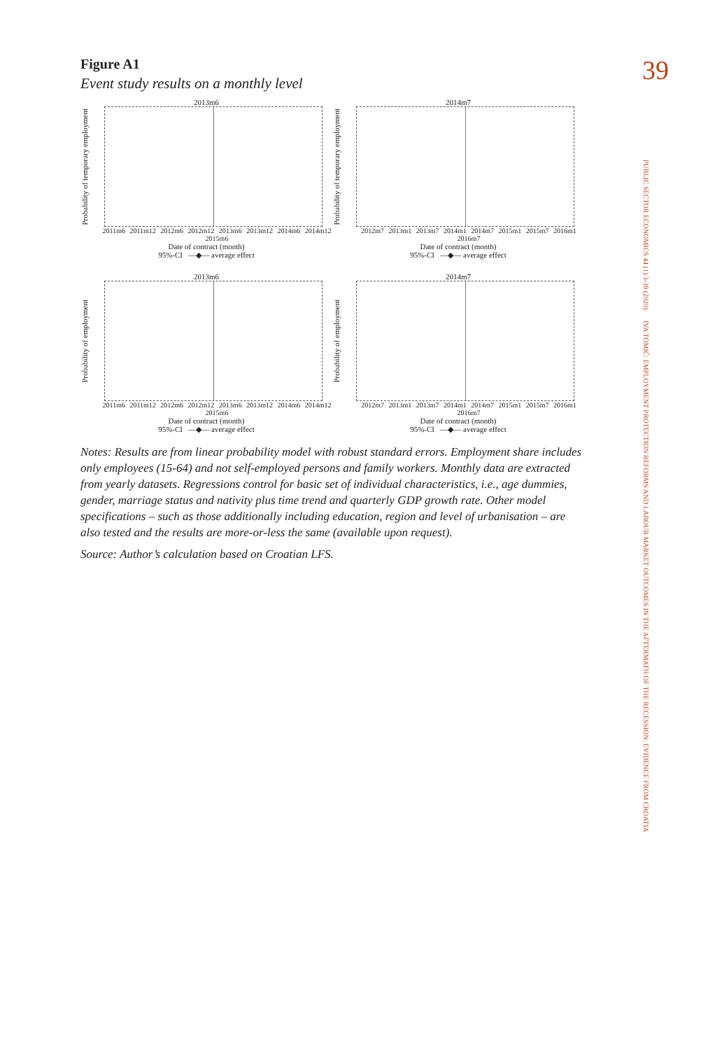39
PUBLIC SECTOR ECONOMICS 44 (1) 3-39 (2020)
IVA TOMIĆ: EMPLOYMENT PROTECTION REFORMS AND LABOUR MARKET OUTCOMES IN THE AFTERMATH OF THE RECESSION: EVIDENCE FROM CROATIA
Figure A1
Event study results on a monthly level
2013m6
Probability of temporary employment
2011m6 2011m12 2012m6 2012m12 2013m6 2013m12 2014m6 2014m12 2015m6
Date of contract (month)
95%-CI —◆— average effect
2014m7
Probability of temporary employment
2012m7 2013m1 2013m7 2014m1 2014m7 2015m1 2015m7 2016m1 2016m7
Date of contract (month)
95%-CI —◆— average effect
2013m6
Probability of employment
2011m6 2011m12 2012m6 2012m12 2013m6 2013m12 2014m6 2014m12 2015m6
Date of contract (month)
95%-CI —◆— average effect
2014m7
Probability of employment
2012m7 2013m1 2013m7 2014m1 2014m7 2015m1 2015m7 2016m1 2016m7
Date of contract (month)
95%-CI —◆— average effect
Notes: Results are from linear probability model with robust standard errors. Employment share includes only employees (15-64) and not self-employed persons and family workers. Monthly data are extracted from yearly datasets. Regressions control for basic set of individual characteristics, i.e., age dummies, gender, marriage status and nativity plus time trend and quarterly GDP growth rate. Other model specifications – such as those additionally including education, region and level of urbanisation – are also tested and the results are more-or-less the same (available upon request).
Source: Author’s calculation based on Croatian LFS.